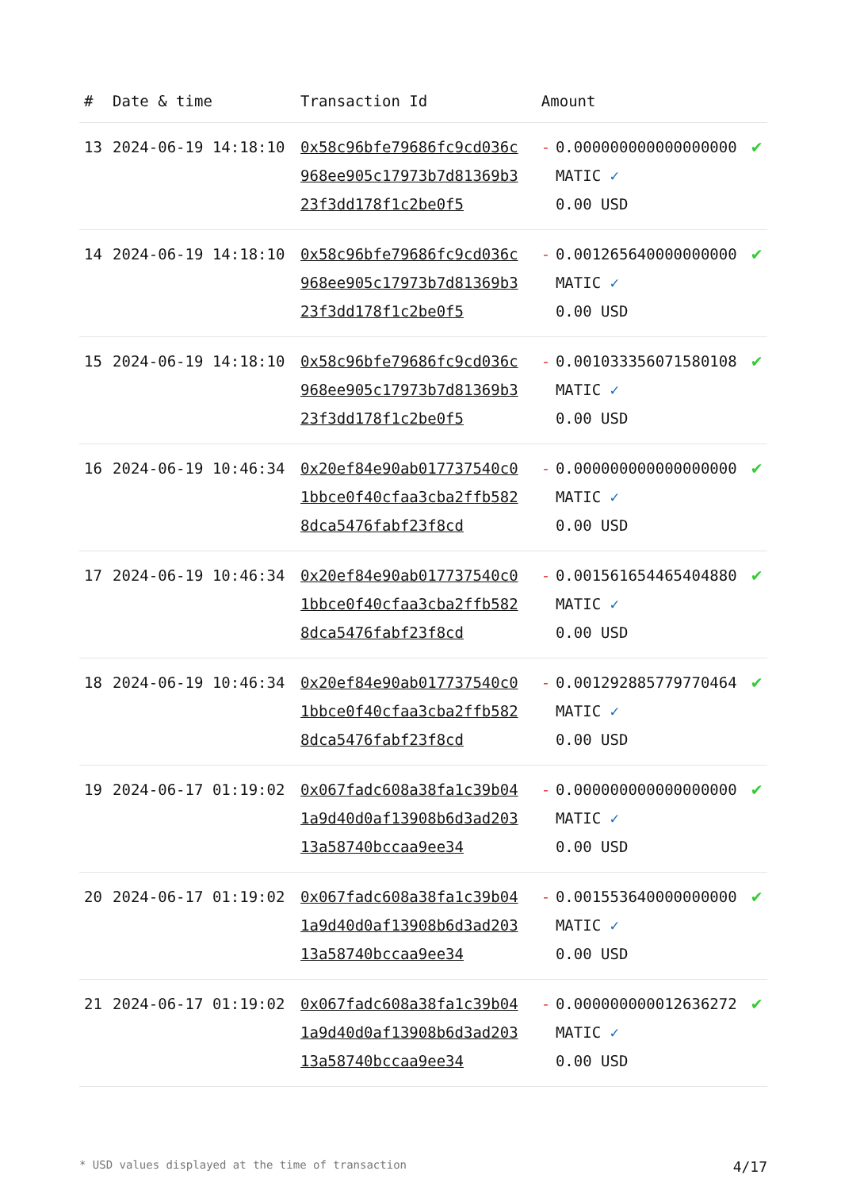| # | Date & time | Transaction Id | Amount | | |
| --- | --- | --- | --- | --- | --- |
| 13 | 2024-06-19 14:18:10 | 0x58c96bfe79686fc9cd036c968ee905c17973b7d81369b323f3dd178f1c2be0f5 | - | 0.000000000000000000 MATIC ✓ 0.00 USD | ✔ |
| 14 | 2024-06-19 14:18:10 | 0x58c96bfe79686fc9cd036c968ee905c17973b7d81369b323f3dd178f1c2be0f5 | - | 0.001265640000000000 MATIC ✓ 0.00 USD | ✔ |
| 15 | 2024-06-19 14:18:10 | 0x58c96bfe79686fc9cd036c968ee905c17973b7d81369b323f3dd178f1c2be0f5 | - | 0.001033356071580108 MATIC ✓ 0.00 USD | ✔ |
| 16 | 2024-06-19 10:46:34 | 0x20ef84e90ab017737540c01bbce0f40cfaa3cba2ffb5828dca5476fabf23f8cd | - | 0.000000000000000000 MATIC ✓ 0.00 USD | ✔ |
| 17 | 2024-06-19 10:46:34 | 0x20ef84e90ab017737540c01bbce0f40cfaa3cba2ffb5828dca5476fabf23f8cd | - | 0.001561654465404880 MATIC ✓ 0.00 USD | ✔ |
| 18 | 2024-06-19 10:46:34 | 0x20ef84e90ab017737540c01bbce0f40cfaa3cba2ffb5828dca5476fabf23f8cd | - | 0.001292885779770464 MATIC ✓ 0.00 USD | ✔ |
| 19 | 2024-06-17 01:19:02 | 0x067fadc608a38fa1c39b041a9d40d0af13908b6d3ad20313a58740bccaa9ee34 | - | 0.000000000000000000 MATIC ✓ 0.00 USD | ✔ |
| 20 | 2024-06-17 01:19:02 | 0x067fadc608a38fa1c39b041a9d40d0af13908b6d3ad20313a58740bccaa9ee34 | - | 0.001553640000000000 MATIC ✓ 0.00 USD | ✔ |
| 21 | 2024-06-17 01:19:02 | 0x067fadc608a38fa1c39b041a9d40d0af13908b6d3ad20313a58740bccaa9ee34 | - | 0.000000000012636272 MATIC ✓ 0.00 USD | ✔ |
* USD values displayed at the time of transaction 4/17